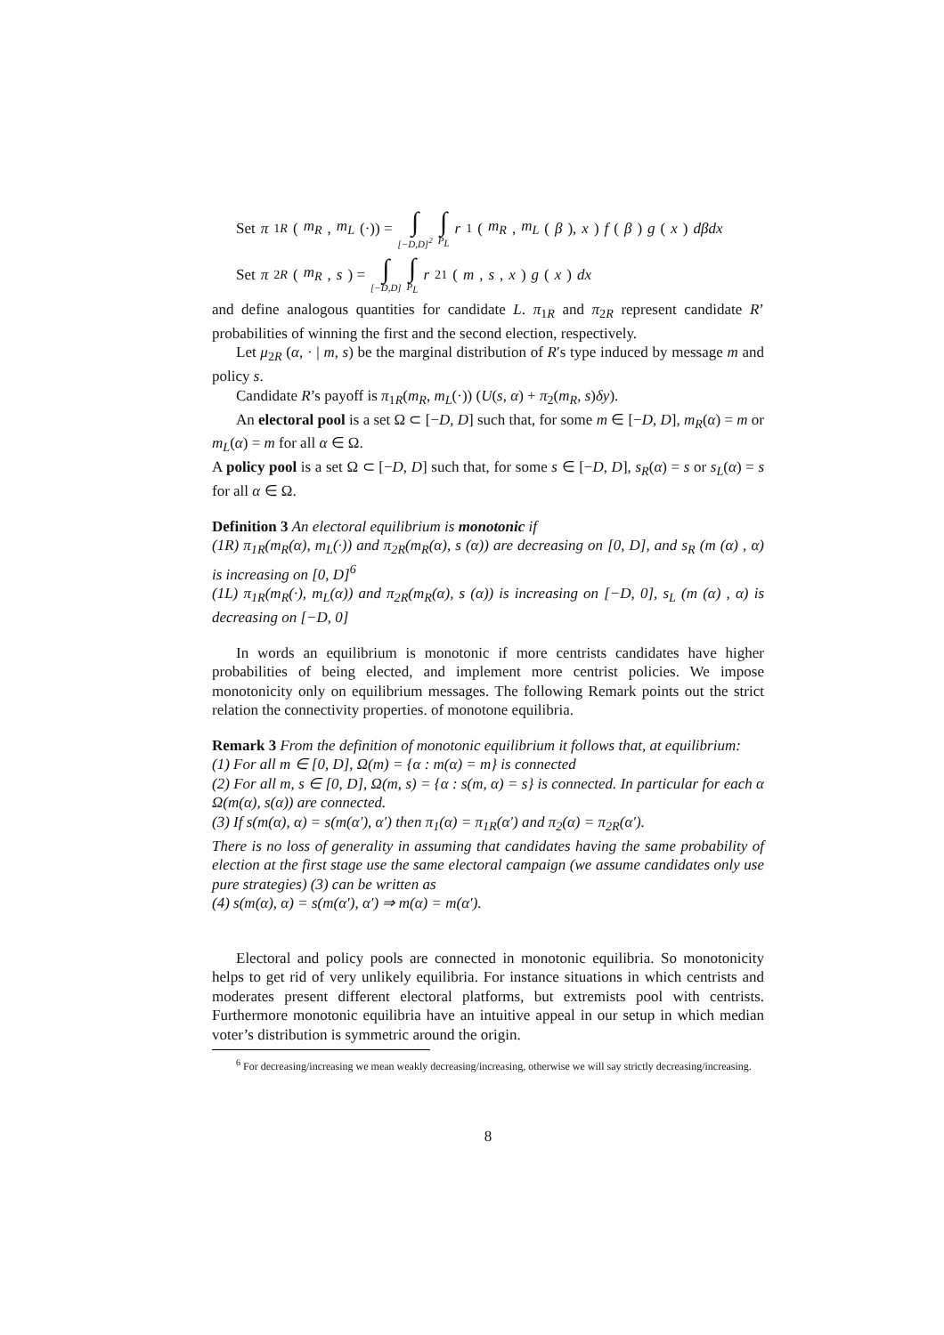Set π<sub>1R</sub> (m<sub>R</sub>, m<sub>L</sub> (·)) = ∫<sub>[−D,D]<sup>2</sup></sub> ∫<sub>P<sub>L</sub></sub> r<sub>1</sub>(m<sub>R</sub>, m<sub>L</sub> (β), x) f (β) g (x) dβdx
Set π<sub>2R</sub> (m<sub>R</sub>, s) = ∫<sub>[−D,D]</sub> ∫<sub>P<sub>L</sub></sub> r<sub>21</sub>(m, s, x) g (x) dx
and define analogous quantities for candidate L. π<sub>1R</sub> and π<sub>2R</sub> represent candidate R’ probabilities of winning the first and the second election, respectively.
Let μ<sub>2R</sub> (α, · | m, s) be the marginal distribution of R′s type induced by message m and policy s.
Candidate R’s payoff is π<sub>1R</sub>(m<sub>R</sub>, m<sub>L</sub>(·)) (U(s, α) + π<sub>2</sub>(m<sub>R</sub>, s)δy).
An electoral pool is a set Ω ⊂ [−D, D] such that, for some m ∈ [−D, D], m<sub>R</sub>(α) = m or m<sub>L</sub>(α) = m for all α ∈ Ω.
A policy pool is a set Ω ⊂ [−D, D] such that, for some s ∈ [−D, D], s<sub>R</sub>(α) = s or s<sub>L</sub>(α) = s for all α ∈ Ω.
Definition 3 An electoral equilibrium is monotonic if
(1R) π<sub>1R</sub>(m<sub>R</sub>(α), m<sub>L</sub>(·)) and π<sub>2R</sub>(m<sub>R</sub>(α), s (α)) are decreasing on [0, D], and s<sub>R</sub> (m (α) , α) is increasing on [0, D]<sup>6</sup>
(1L) π<sub>1R</sub>(m<sub>R</sub>(·), m<sub>L</sub>(α)) and π<sub>2R</sub>(m<sub>R</sub>(α), s (α)) is increasing on [−D, 0], s<sub>L</sub> (m (α) , α) is decreasing on [−D, 0]
In words an equilibrium is monotonic if more centrists candidates have higher probabilities of being elected, and implement more centrist policies. We impose monotonicity only on equilibrium messages. The following Remark points out the strict relation the connectivity properties. of monotone equilibria.
Remark 3 From the definition of monotonic equilibrium it follows that, at equilibrium:
(1) For all m ∈ [0, D], Ω(m) = {α : m(α) = m} is connected
(2) For all m, s ∈ [0, D], Ω(m, s) = {α : s(m, α) = s} is connected. In particular for each α Ω(m(α), s(α)) are connected.
(3) If s(m(α), α) = s(m(α′), α′) then π<sub>1</sub>(α) = π<sub>1R</sub>(α′) and π<sub>2</sub>(α) = π<sub>2R</sub>(α′).
There is no loss of generality in assuming that candidates having the same probability of election at the first stage use the same electoral campaign (we assume candidates only use pure strategies) (3) can be written as
(4) s(m(α), α) = s(m(α′), α′) ⇒ m(α) = m(α′).
Electoral and policy pools are connected in monotonic equilibria. So monotonicity helps to get rid of very unlikely equilibria. For instance situations in which centrists and moderates present different electoral platforms, but extremists pool with centrists. Furthermore monotonic equilibria have an intuitive appeal in our setup in which median voter’s distribution is symmetric around the origin.
<sup>6</sup> For decreasing/increasing we mean weakly decreasing/increasing, otherwise we will say strictly decreasing/increasing.
8